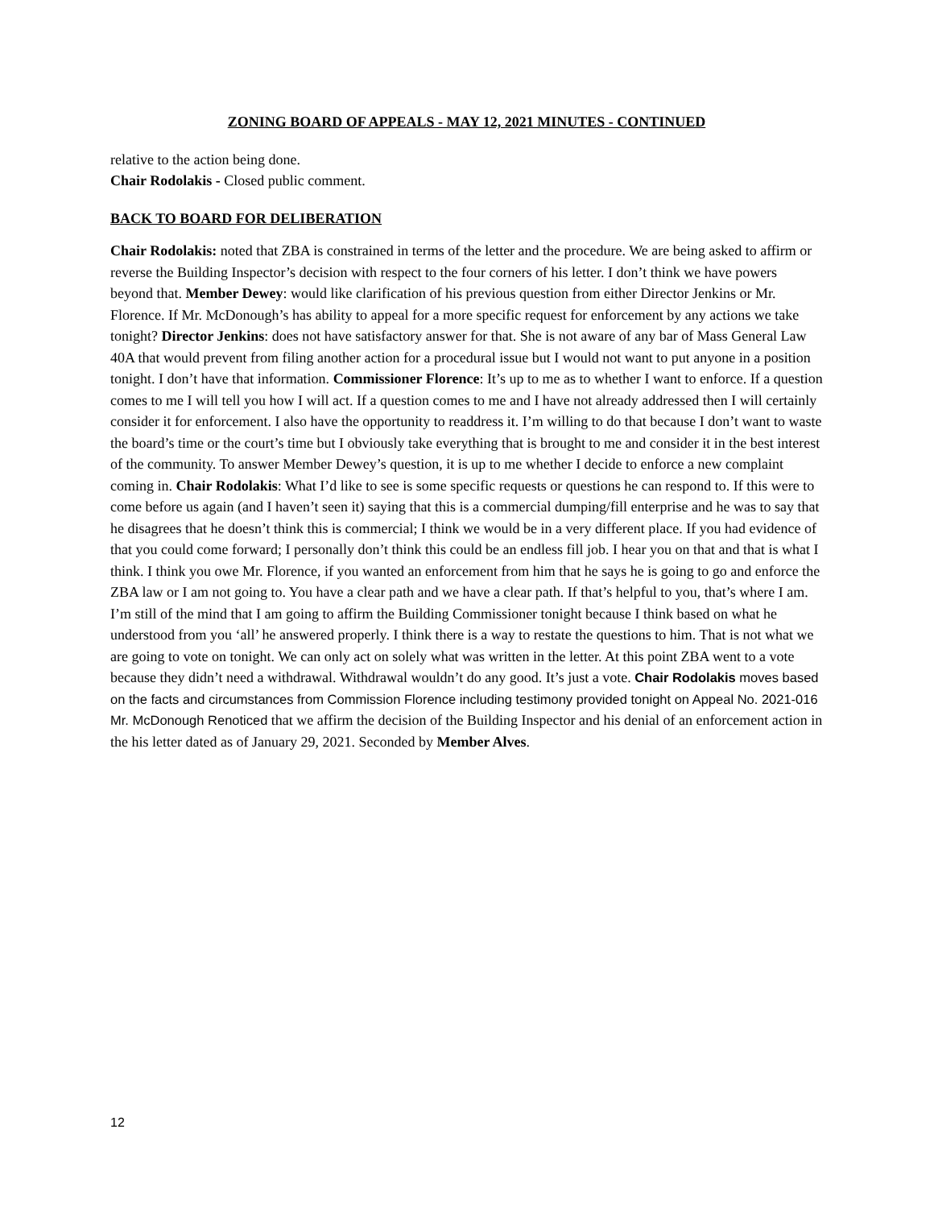ZONING BOARD OF APPEALS - MAY 12, 2021 MINUTES - CONTINUED
relative to the action being done.
Chair Rodolakis - Closed public comment.
BACK TO BOARD FOR DELIBERATION
Chair Rodolakis: noted that ZBA is constrained in terms of the letter and the procedure. We are being asked to affirm or reverse the Building Inspector’s decision with respect to the four corners of his letter. I don’t think we have powers beyond that. Member Dewey: would like clarification of his previous question from either Director Jenkins or Mr. Florence. If Mr. McDonough’s has ability to appeal for a more specific request for enforcement by any actions we take tonight? Director Jenkins: does not have satisfactory answer for that. She is not aware of any bar of Mass General Law 40A that would prevent from filing another action for a procedural issue but I would not want to put anyone in a position tonight. I don’t have that information. Commissioner Florence: It’s up to me as to whether I want to enforce. If a question comes to me I will tell you how I will act. If a question comes to me and I have not already addressed then I will certainly consider it for enforcement. I also have the opportunity to readdress it. I’m willing to do that because I don’t want to waste the board’s time or the court’s time but I obviously take everything that is brought to me and consider it in the best interest of the community. To answer Member Dewey’s question, it is up to me whether I decide to enforce a new complaint coming in. Chair Rodolakis: What I’d like to see is some specific requests or questions he can respond to. If this were to come before us again (and I haven’t seen it) saying that this is a commercial dumping/fill enterprise and he was to say that he disagrees that he doesn’t think this is commercial; I think we would be in a very different place. If you had evidence of that you could come forward; I personally don’t think this could be an endless fill job. I hear you on that and that is what I think. I think you owe Mr. Florence, if you wanted an enforcement from him that he says he is going to go and enforce the ZBA law or I am not going to. You have a clear path and we have a clear path. If that’s helpful to you, that’s where I am. I’m still of the mind that I am going to affirm the Building Commissioner tonight because I think based on what he understood from you ‘all’ he answered properly. I think there is a way to restate the questions to him. That is not what we are going to vote on tonight. We can only act on solely what was written in the letter. At this point ZBA went to a vote because they didn’t need a withdrawal. Withdrawal wouldn’t do any good. It’s just a vote. Chair Rodolakis moves based on the facts and circumstances from Commission Florence including testimony provided tonight on Appeal No. 2021-016 Mr. McDonough Renoticed that we affirm the decision of the Building Inspector and his denial of an enforcement action in the his letter dated as of January 29, 2021. Seconded by Member Alves.
12